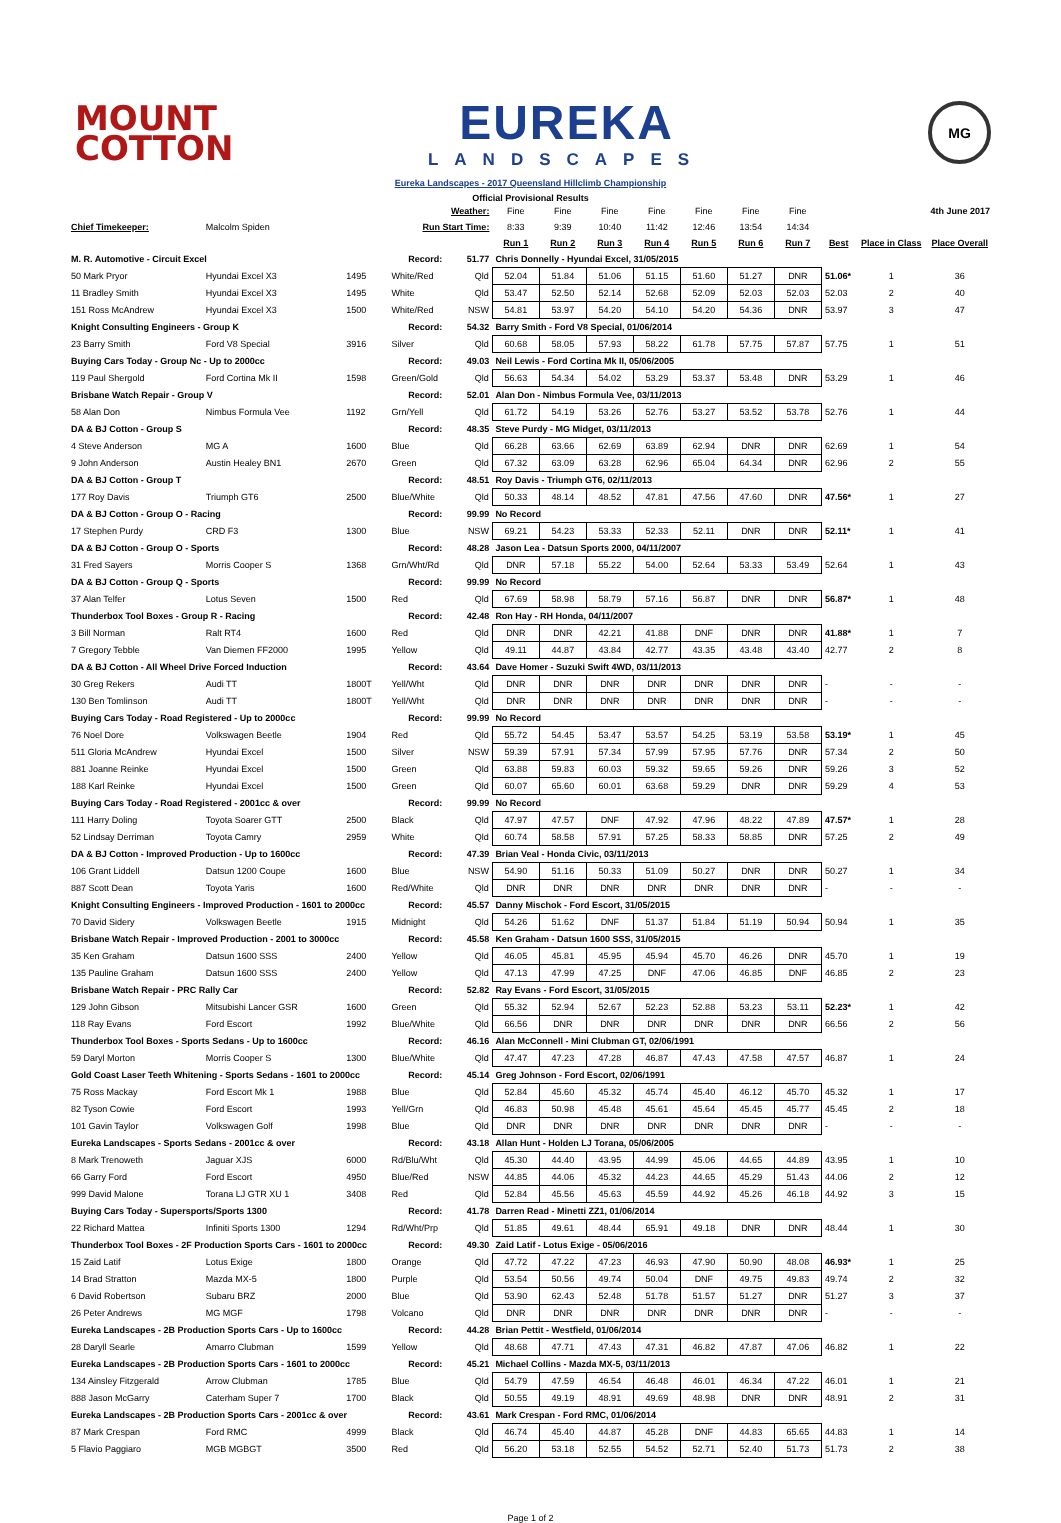MOUNT
COTTON
EUREKA
LANDSCAPES
MG
Eureka Landscapes - 2017 Queensland Hillclimb Championship
Official Provisional Results
| | | | | Weather: | Fine | Fine | Fine | Fine | Fine | Fine | Fine | | 4th June 2017 | |
| Chief Timekeeper: | Malcolm Spiden | | Run Start Time: | | 8:33 | 9:39 | 10:40 | 11:42 | 12:46 | 13:54 | 14:34 | | | |
| | | | | | Run 1 | Run 2 | Run 3 | Run 4 | Run 5 | Run 6 | Run 7 | Best | Place in Class | Place Overall |
| M. R. Automotive - Circuit Excel | | | Record: | 51.77 | Chris Donnelly - Hyundai Excel, 31/05/2015 | | | | | | | | | |
| 50 Mark Pryor | Hyundai Excel X3 | 1495 | White/Red | Qld | 52.04 | 51.84 | 51.06 | 51.15 | 51.60 | 51.27 | DNR | 51.06* | 1 | 36 |
| 11 Bradley Smith | Hyundai Excel X3 | 1495 | White | Qld | 53.47 | 52.50 | 52.14 | 52.68 | 52.09 | 52.03 | 52.03 | 52.03 | 2 | 40 |
| 151 Ross McAndrew | Hyundai Excel X3 | 1500 | White/Red | NSW | 54.81 | 53.97 | 54.20 | 54.10 | 54.20 | 54.36 | DNR | 53.97 | 3 | 47 |
| Knight Consulting Engineers - Group K | | | Record: | 54.32 | Barry Smith - Ford V8 Special, 01/06/2014 | | | | | | | | | |
| 23 Barry Smith | Ford V8 Special | 3916 | Silver | Qld | 60.68 | 58.05 | 57.93 | 58.22 | 61.78 | 57.75 | 57.87 | 57.75 | 1 | 51 |
| Buying Cars Today - Group Nc - Up to 2000cc | | | Record: | 49.03 | Neil Lewis - Ford Cortina Mk II, 05/06/2005 | | | | | | | | | |
| 119 Paul Shergold | Ford Cortina Mk II | 1598 | Green/Gold | Qld | 56.63 | 54.34 | 54.02 | 53.29 | 53.37 | 53.48 | DNR | 53.29 | 1 | 46 |
| Brisbane Watch Repair - Group V | | | Record: | 52.01 | Alan Don - Nimbus Formula Vee, 03/11/2013 | | | | | | | | | |
| 58 Alan Don | Nimbus Formula Vee | 1192 | Grn/Yell | Qld | 61.72 | 54.19 | 53.26 | 52.76 | 53.27 | 53.52 | 53.78 | 52.76 | 1 | 44 |
| DA & BJ Cotton - Group S | | | Record: | 48.35 | Steve Purdy - MG Midget, 03/11/2013 | | | | | | | | | |
| 4 Steve Anderson | MG A | 1600 | Blue | Qld | 66.28 | 63.66 | 62.69 | 63.89 | 62.94 | DNR | DNR | 62.69 | 1 | 54 |
| 9 John Anderson | Austin Healey BN1 | 2670 | Green | Qld | 67.32 | 63.09 | 63.28 | 62.96 | 65.04 | 64.34 | DNR | 62.96 | 2 | 55 |
| DA & BJ Cotton - Group T | | | Record: | 48.51 | Roy Davis - Triumph GT6, 02/11/2013 | | | | | | | | | |
| 177 Roy Davis | Triumph GT6 | 2500 | Blue/White | Qld | 50.33 | 48.14 | 48.52 | 47.81 | 47.56 | 47.60 | DNR | 47.56* | 1 | 27 |
| DA & BJ Cotton - Group O - Racing | | | Record: | 99.99 | No Record | | | | | | | | | |
| 17 Stephen Purdy | CRD F3 | 1300 | Blue | NSW | 69.21 | 54.23 | 53.33 | 52.33 | 52.11 | DNR | DNR | 52.11* | 1 | 41 |
| DA & BJ Cotton - Group O - Sports | | | Record: | 48.28 | Jason Lea - Datsun Sports 2000, 04/11/2007 | | | | | | | | | |
| 31 Fred Sayers | Morris Cooper S | 1368 | Grn/Wht/Rd | Qld | DNR | 57.18 | 55.22 | 54.00 | 52.64 | 53.33 | 53.49 | 52.64 | 1 | 43 |
| DA & BJ Cotton - Group Q - Sports | | | Record: | 99.99 | No Record | | | | | | | | | |
| 37 Alan Telfer | Lotus Seven | 1500 | Red | Qld | 67.69 | 58.98 | 58.79 | 57.16 | 56.87 | DNR | DNR | 56.87* | 1 | 48 |
| Thunderbox Tool Boxes - Group R - Racing | | | Record: | 42.48 | Ron Hay - RH Honda, 04/11/2007 | | | | | | | | | |
| 3 Bill Norman | Ralt RT4 | 1600 | Red | Qld | DNR | DNR | 42.21 | 41.88 | DNF | DNR | DNR | 41.88* | 1 | 7 |
| 7 Gregory Tebble | Van Diemen FF2000 | 1995 | Yellow | Qld | 49.11 | 44.87 | 43.84 | 42.77 | 43.35 | 43.48 | 43.40 | 42.77 | 2 | 8 |
| DA & BJ Cotton - All Wheel Drive Forced Induction | | | Record: | 43.64 | Dave Homer - Suzuki Swift 4WD, 03/11/2013 | | | | | | | | | |
| 30 Greg Rekers | Audi TT | 1800T | Yell/Wht | Qld | DNR | DNR | DNR | DNR | DNR | DNR | DNR | - | - | - |
| 130 Ben Tomlinson | Audi TT | 1800T | Yell/Wht | Qld | DNR | DNR | DNR | DNR | DNR | DNR | DNR | - | - | - |
| Buying Cars Today - Road Registered - Up to 2000cc | | | Record: | 99.99 | No Record | | | | | | | | | |
| 76 Noel Dore | Volkswagen Beetle | 1904 | Red | Qld | 55.72 | 54.45 | 53.47 | 53.57 | 54.25 | 53.19 | 53.58 | 53.19* | 1 | 45 |
| 511 Gloria McAndrew | Hyundai Excel | 1500 | Silver | NSW | 59.39 | 57.91 | 57.34 | 57.99 | 57.95 | 57.76 | DNR | 57.34 | 2 | 50 |
| 881 Joanne Reinke | Hyundai Excel | 1500 | Green | Qld | 63.88 | 59.83 | 60.03 | 59.32 | 59.65 | 59.26 | DNR | 59.26 | 3 | 52 |
| 188 Karl Reinke | Hyundai Excel | 1500 | Green | Qld | 60.07 | 65.60 | 60.01 | 63.68 | 59.29 | DNR | DNR | 59.29 | 4 | 53 |
| Buying Cars Today - Road Registered - 2001cc & over | | | Record: | 99.99 | No Record | | | | | | | | | |
| 111 Harry Doling | Toyota Soarer GTT | 2500 | Black | Qld | 47.97 | 47.57 | DNF | 47.92 | 47.96 | 48.22 | 47.89 | 47.57* | 1 | 28 |
| 52 Lindsay Derriman | Toyota Camry | 2959 | White | Qld | 60.74 | 58.58 | 57.91 | 57.25 | 58.33 | 58.85 | DNR | 57.25 | 2 | 49 |
| DA & BJ Cotton - Improved Production - Up to 1600cc | | | Record: | 47.39 | Brian Veal - Honda Civic, 03/11/2013 | | | | | | | | | |
| 106 Grant Liddell | Datsun 1200 Coupe | 1600 | Blue | NSW | 54.90 | 51.16 | 50.33 | 51.09 | 50.27 | DNR | DNR | 50.27 | 1 | 34 |
| 887 Scott Dean | Toyota Yaris | 1600 | Red/White | Qld | DNR | DNR | DNR | DNR | DNR | DNR | DNR | - | - | - |
| Knight Consulting Engineers - Improved Production - 1601 to 2000cc | | | Record: | 45.57 | Danny Mischok - Ford Escort, 31/05/2015 | | | | | | | | | |
| 70 David Sidery | Volkswagen Beetle | 1915 | Midnight | Qld | 54.26 | 51.62 | DNF | 51.37 | 51.84 | 51.19 | 50.94 | 50.94 | 1 | 35 |
| Brisbane Watch Repair - Improved Production - 2001 to 3000cc | | | Record: | 45.58 | Ken Graham - Datsun 1600 SSS, 31/05/2015 | | | | | | | | | |
| 35 Ken Graham | Datsun 1600 SSS | 2400 | Yellow | Qld | 46.05 | 45.81 | 45.95 | 45.94 | 45.70 | 46.26 | DNR | 45.70 | 1 | 19 |
| 135 Pauline Graham | Datsun 1600 SSS | 2400 | Yellow | Qld | 47.13 | 47.99 | 47.25 | DNF | 47.06 | 46.85 | DNF | 46.85 | 2 | 23 |
| Brisbane Watch Repair - PRC Rally Car | | | Record: | 52.82 | Ray Evans - Ford Escort, 31/05/2015 | | | | | | | | | |
| 129 John Gibson | Mitsubishi Lancer GSR | 1600 | Green | Qld | 55.32 | 52.94 | 52.67 | 52.23 | 52.88 | 53.23 | 53.11 | 52.23* | 1 | 42 |
| 118 Ray Evans | Ford Escort | 1992 | Blue/White | Qld | 66.56 | DNR | DNR | DNR | DNR | DNR | DNR | 66.56 | 2 | 56 |
| Thunderbox Tool Boxes - Sports Sedans - Up to 1600cc | | | Record: | 46.16 | Alan McConnell - Mini Clubman GT, 02/06/1991 | | | | | | | | | |
| 59 Daryl Morton | Morris Cooper S | 1300 | Blue/White | Qld | 47.47 | 47.23 | 47.28 | 46.87 | 47.43 | 47.58 | 47.57 | 46.87 | 1 | 24 |
| Gold Coast Laser Teeth Whitening - Sports Sedans - 1601 to 2000cc | | | Record: | 45.14 | Greg Johnson - Ford Escort, 02/06/1991 | | | | | | | | | |
| 75 Ross Mackay | Ford Escort Mk 1 | 1988 | Blue | Qld | 52.84 | 45.60 | 45.32 | 45.74 | 45.40 | 46.12 | 45.70 | 45.32 | 1 | 17 |
| 82 Tyson Cowie | Ford Escort | 1993 | Yell/Grn | Qld | 46.83 | 50.98 | 45.48 | 45.61 | 45.64 | 45.45 | 45.77 | 45.45 | 2 | 18 |
| 101 Gavin Taylor | Volkswagen Golf | 1998 | Blue | Qld | DNR | DNR | DNR | DNR | DNR | DNR | DNR | - | - | - |
| Eureka Landscapes - Sports Sedans - 2001cc & over | | | Record: | 43.18 | Allan Hunt - Holden LJ Torana, 05/06/2005 | | | | | | | | | |
| 8 Mark Trenoweth | Jaguar XJS | 6000 | Rd/Blu/Wht | Qld | 45.30 | 44.40 | 43.95 | 44.99 | 45.06 | 44.65 | 44.89 | 43.95 | 1 | 10 |
| 66 Garry Ford | Ford Escort | 4950 | Blue/Red | NSW | 44.85 | 44.06 | 45.32 | 44.23 | 44.65 | 45.29 | 51.43 | 44.06 | 2 | 12 |
| 999 David Malone | Torana LJ GTR XU 1 | 3408 | Red | Qld | 52.84 | 45.56 | 45.63 | 45.59 | 44.92 | 45.26 | 46.18 | 44.92 | 3 | 15 |
| Buying Cars Today - Supersports/Sports 1300 | | | Record: | 41.78 | Darren Read - Minetti ZZ1, 01/06/2014 | | | | | | | | | |
| 22 Richard Mattea | Infiniti Sports 1300 | 1294 | Rd/Wht/Prp | Qld | 51.85 | 49.61 | 48.44 | 65.91 | 49.18 | DNR | DNR | 48.44 | 1 | 30 |
| Thunderbox Tool Boxes - 2F Production Sports Cars - 1601 to 2000cc | | | Record: | 49.30 | Zaid Latif - Lotus Exige - 05/06/2016 | | | | | | | | | |
| 15 Zaid Latif | Lotus Exige | 1800 | Orange | Qld | 47.72 | 47.22 | 47.23 | 46.93 | 47.90 | 50.90 | 48.08 | 46.93* | 1 | 25 |
| 14 Brad Stratton | Mazda MX-5 | 1800 | Purple | Qld | 53.54 | 50.56 | 49.74 | 50.04 | DNF | 49.75 | 49.83 | 49.74 | 2 | 32 |
| 6 David Robertson | Subaru BRZ | 2000 | Blue | Qld | 53.90 | 62.43 | 52.48 | 51.78 | 51.57 | 51.27 | DNR | 51.27 | 3 | 37 |
| 26 Peter Andrews | MG MGF | 1798 | Volcano | Qld | DNR | DNR | DNR | DNR | DNR | DNR | DNR | - | - | - |
| Eureka Landscapes - 2B Production Sports Cars - Up to 1600cc | | | Record: | 44.28 | Brian Pettit - Westfield, 01/06/2014 | | | | | | | | | |
| 28 Daryll Searle | Amarro Clubman | 1599 | Yellow | Qld | 48.68 | 47.71 | 47.43 | 47.31 | 46.82 | 47.87 | 47.06 | 46.82 | 1 | 22 |
| Eureka Landscapes - 2B Production Sports Cars - 1601 to 2000cc | | | Record: | 45.21 | Michael Collins - Mazda MX-5, 03/11/2013 | | | | | | | | | |
| 134 Ainsley Fitzgerald | Arrow Clubman | 1785 | Blue | Qld | 54.79 | 47.59 | 46.54 | 46.48 | 46.01 | 46.34 | 47.22 | 46.01 | 1 | 21 |
| 888 Jason McGarry | Caterham Super 7 | 1700 | Black | Qld | 50.55 | 49.19 | 48.91 | 49.69 | 48.98 | DNR | DNR | 48.91 | 2 | 31 |
| Eureka Landscapes - 2B Production Sports Cars - 2001cc & over | | | Record: | 43.61 | Mark Crespan - Ford RMC, 01/06/2014 | | | | | | | | | |
| 87 Mark Crespan | Ford RMC | 4999 | Black | Qld | 46.74 | 45.40 | 44.87 | 45.28 | DNF | 44.83 | 65.65 | 44.83 | 1 | 14 |
| 5 Flavio Paggiaro | MGB MGBGT | 3500 | Red | Qld | 56.20 | 53.18 | 52.55 | 54.52 | 52.71 | 52.40 | 51.73 | 51.73 | 2 | 38 |
Page 1 of 2